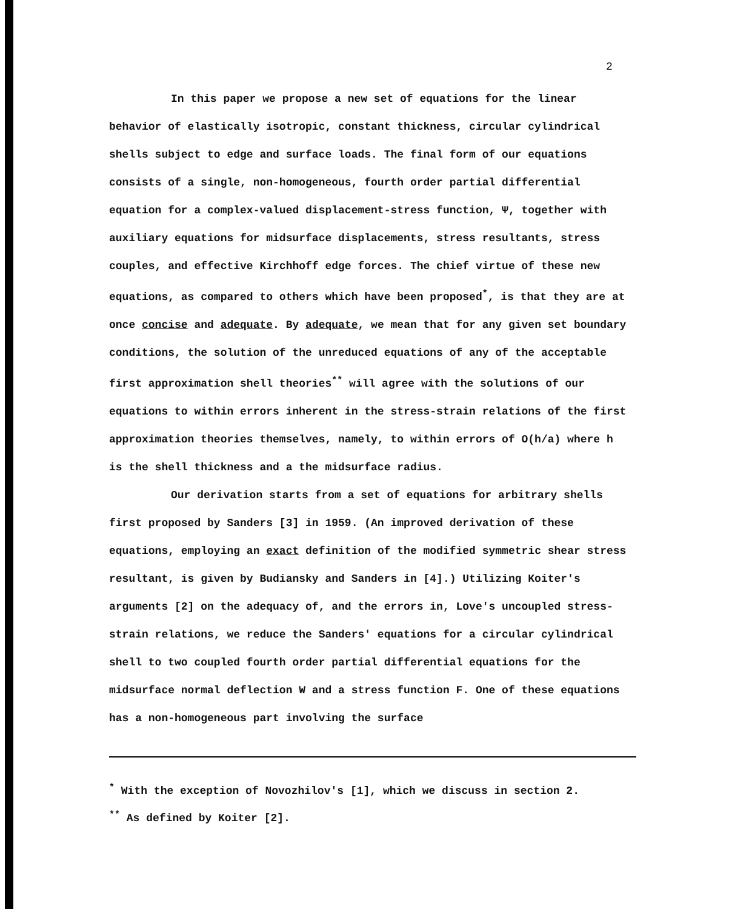2
In this paper we propose a new set of equations for the linear behavior of elastically isotropic, constant thickness, circular cylindrical shells subject to edge and surface loads. The final form of our equations consists of a single, non-homogeneous, fourth order partial differential equation for a complex-valued displacement-stress function, Ψ, together with auxiliary equations for midsurface displacements, stress resultants, stress couples, and effective Kirchhoff edge forces. The chief virtue of these new equations, as compared to others which have been proposed<sup>*</sup>, is that they are at once concise and adequate. By adequate, we mean that for any given set boundary conditions, the solution of the unreduced equations of any of the acceptable first approximation shell theories<sup>**</sup> will agree with the solutions of our equations to within errors inherent in the stress-strain relations of the first approximation theories themselves, namely, to within errors of O(h/a) where h is the shell thickness and a the midsurface radius.
Our derivation starts from a set of equations for arbitrary shells first proposed by Sanders [3] in 1959. (An improved derivation of these equations, employing an exact definition of the modified symmetric shear stress resultant, is given by Budiansky and Sanders in [4].) Utilizing Koiter's arguments [2] on the adequacy of, and the errors in, Love's uncoupled stress-strain relations, we reduce the Sanders' equations for a circular cylindrical shell to two coupled fourth order partial differential equations for the midsurface normal deflection W and a stress function F. One of these equations has a non-homogeneous part involving the surface
<sup>*</sup> With the exception of Novozhilov's [1], which we discuss in section 2.
<sup>**</sup> As defined by Koiter [2].